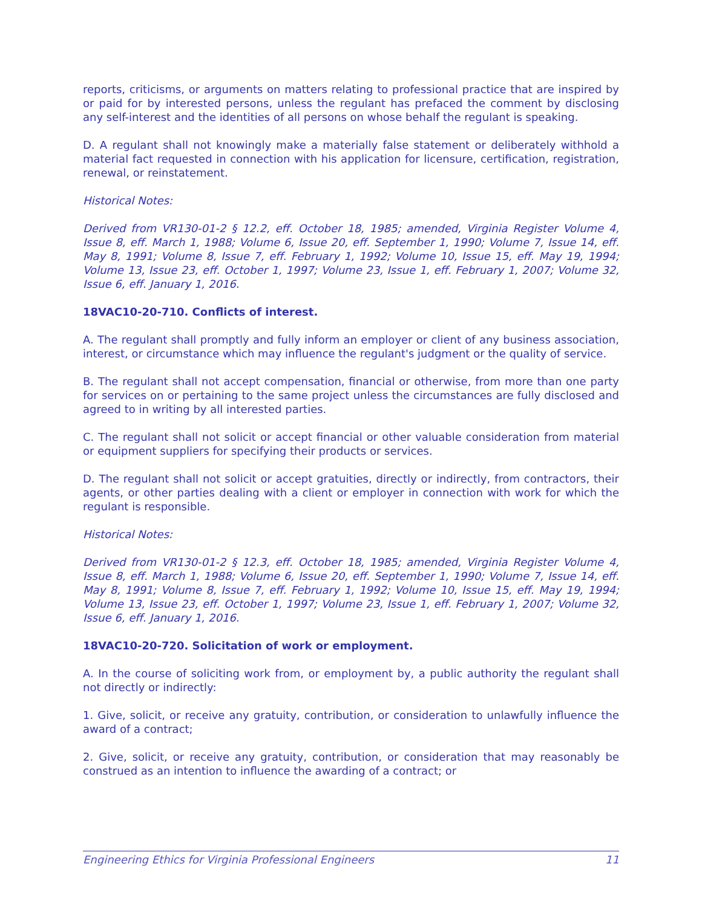reports, criticisms, or arguments on matters relating to professional practice that are inspired by or paid for by interested persons, unless the regulant has prefaced the comment by disclosing any self-interest and the identities of all persons on whose behalf the regulant is speaking.
D. A regulant shall not knowingly make a materially false statement or deliberately withhold a material fact requested in connection with his application for licensure, certification, registration, renewal, or reinstatement.
Historical Notes:
Derived from VR130-01-2 § 12.2, eff. October 18, 1985; amended, Virginia Register Volume 4, Issue 8, eff. March 1, 1988; Volume 6, Issue 20, eff. September 1, 1990; Volume 7, Issue 14, eff. May 8, 1991; Volume 8, Issue 7, eff. February 1, 1992; Volume 10, Issue 15, eff. May 19, 1994; Volume 13, Issue 23, eff. October 1, 1997; Volume 23, Issue 1, eff. February 1, 2007; Volume 32, Issue 6, eff. January 1, 2016.
18VAC10-20-710. Conflicts of interest.
A. The regulant shall promptly and fully inform an employer or client of any business association, interest, or circumstance which may influence the regulant's judgment or the quality of service.
B. The regulant shall not accept compensation, financial or otherwise, from more than one party for services on or pertaining to the same project unless the circumstances are fully disclosed and agreed to in writing by all interested parties.
C. The regulant shall not solicit or accept financial or other valuable consideration from material or equipment suppliers for specifying their products or services.
D. The regulant shall not solicit or accept gratuities, directly or indirectly, from contractors, their agents, or other parties dealing with a client or employer in connection with work for which the regulant is responsible.
Historical Notes:
Derived from VR130-01-2 § 12.3, eff. October 18, 1985; amended, Virginia Register Volume 4, Issue 8, eff. March 1, 1988; Volume 6, Issue 20, eff. September 1, 1990; Volume 7, Issue 14, eff. May 8, 1991; Volume 8, Issue 7, eff. February 1, 1992; Volume 10, Issue 15, eff. May 19, 1994; Volume 13, Issue 23, eff. October 1, 1997; Volume 23, Issue 1, eff. February 1, 2007; Volume 32, Issue 6, eff. January 1, 2016.
18VAC10-20-720. Solicitation of work or employment.
A. In the course of soliciting work from, or employment by, a public authority the regulant shall not directly or indirectly:
1. Give, solicit, or receive any gratuity, contribution, or consideration to unlawfully influence the award of a contract;
2. Give, solicit, or receive any gratuity, contribution, or consideration that may reasonably be construed as an intention to influence the awarding of a contract; or
Engineering Ethics for Virginia Professional Engineers 11